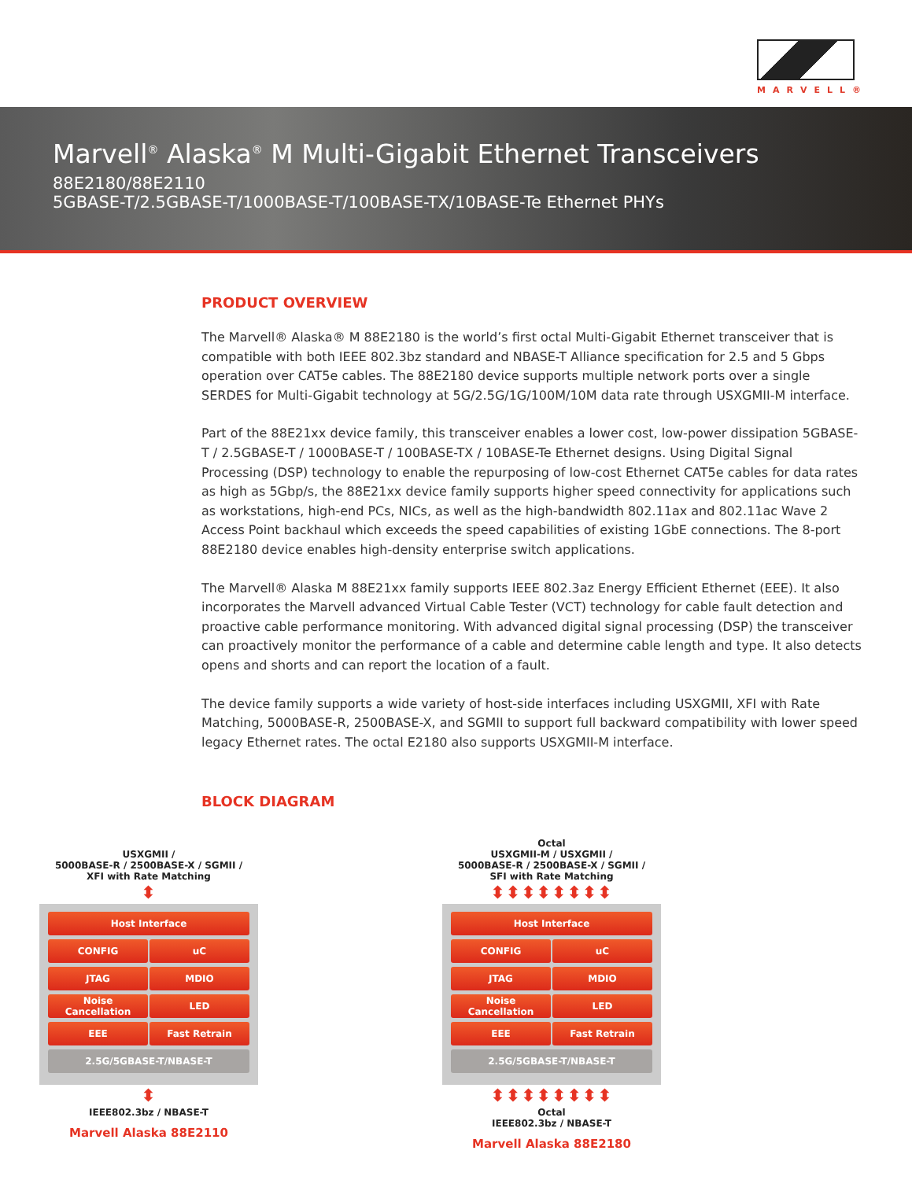MARVELL®
Marvell<sup>®</sup> Alaska<sup>®</sup> M Multi-Gigabit Ethernet Transceivers
88E2180/88E2110
5GBASE-T/2.5GBASE-T/1000BASE-T/100BASE-TX/10BASE-Te Ethernet PHYs
PRODUCT OVERVIEW
The Marvell® Alaska® M 88E2180 is the world’s first octal Multi-Gigabit Ethernet transceiver that is compatible with both IEEE 802.3bz standard and NBASE-T Alliance specification for 2.5 and 5 Gbps operation over CAT5e cables. The 88E2180 device supports multiple network ports over a single SERDES for Multi-Gigabit technology at 5G/2.5G/1G/100M/10M data rate through USXGMII-M interface.
Part of the 88E21xx device family, this transceiver enables a lower cost, low-power dissipation 5GBASE-T / 2.5GBASE-T / 1000BASE-T / 100BASE-TX / 10BASE-Te Ethernet designs. Using Digital Signal Processing (DSP) technology to enable the repurposing of low-cost Ethernet CAT5e cables for data rates as high as 5Gbp/s, the 88E21xx device family supports higher speed connectivity for applications such as workstations, high-end PCs, NICs, as well as the high-bandwidth 802.11ax and 802.11ac Wave 2 Access Point backhaul which exceeds the speed capabilities of existing 1GbE connections. The 8-port 88E2180 device enables high-density enterprise switch applications.
The Marvell® Alaska M 88E21xx family supports IEEE 802.3az Energy Efficient Ethernet (EEE). It also incorporates the Marvell advanced Virtual Cable Tester (VCT) technology for cable fault detection and proactive cable performance monitoring. With advanced digital signal processing (DSP) the transceiver can proactively monitor the performance of a cable and determine cable length and type. It also detects opens and shorts and can report the location of a fault.
The device family supports a wide variety of host-side interfaces including USXGMII, XFI with Rate Matching, 5000BASE-R, 2500BASE-X, and SGMII to support full backward compatibility with lower speed legacy Ethernet rates. The octal E2180 also supports USXGMII-M interface.
BLOCK DIAGRAM
USXGMII /
5000BASE-R / 2500BASE-X / SGMII /
XFI with Rate Matching
⬍
Host Interface
CONFIG uC
JTAG MDIO
Noise
Cancellation
LED
EEE Fast Retrain
2.5G/5GBASE-T/NBASE-T
⬍
IEEE802.3bz / NBASE-T
Marvell Alaska 88E2110
Octal
USXGMII-M / USXGMII /
5000BASE-R / 2500BASE-X / SGMII /
SFI with Rate Matching
⬍⬍⬍⬍⬍⬍⬍⬍
Host Interface
CONFIG uC
JTAG MDIO
Noise
Cancellation
LED
EEE Fast Retrain
2.5G/5GBASE-T/NBASE-T
⬍⬍⬍⬍⬍⬍⬍⬍
Octal
IEEE802.3bz / NBASE-T
Marvell Alaska 88E2180